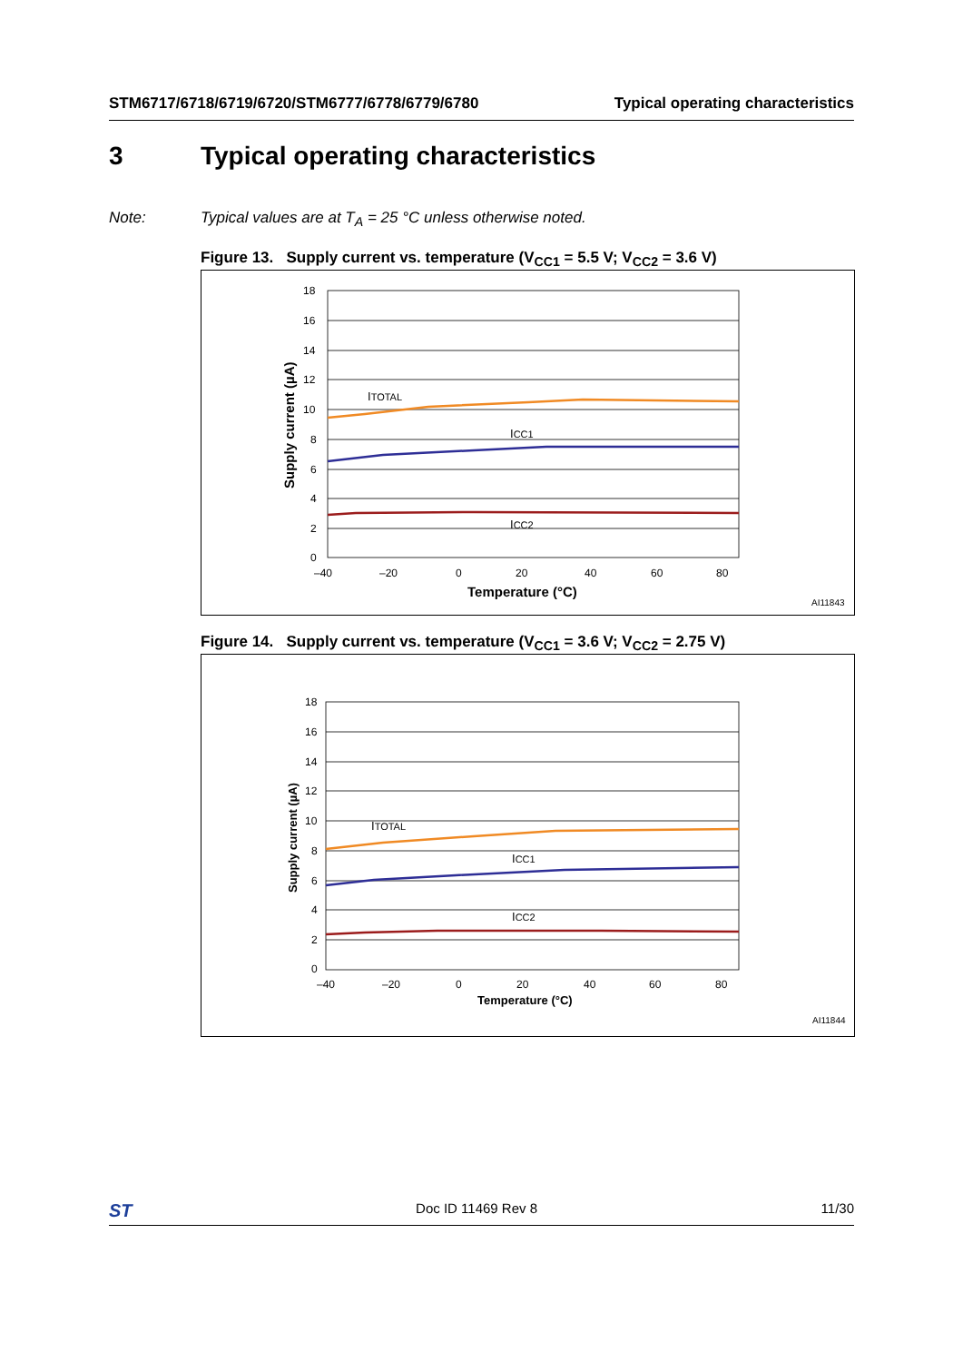STM6717/6718/6719/6720/STM6777/6778/6779/6780 Typical operating characteristics
3 Typical operating characteristics
Note: Typical values are at T<sub>A</sub> = 25 °C unless otherwise noted.
Figure 13. Supply current vs. temperature (V<sub>CC1</sub> = 5.5 V; V<sub>CC2</sub> = 3.6 V)
18
16
14
12
10
8
6
4
2
0
–40
–20
0
20
40
60
80
ITOTAL
ICC1
ICC2
Temperature (°C)
Supply current (µA)
AI11843
Figure 14. Supply current vs. temperature (V<sub>CC1</sub> = 3.6 V; V<sub>CC2</sub> = 2.75 V)
18
16
14
12
10
8
6
4
2
0
–40
–20
0
20
40
60
80
ITOTAL
ICC1
ICC2
Temperature (°C)
Supply current (µA)
AI11844
ST Doc ID 11469 Rev 8 11/30